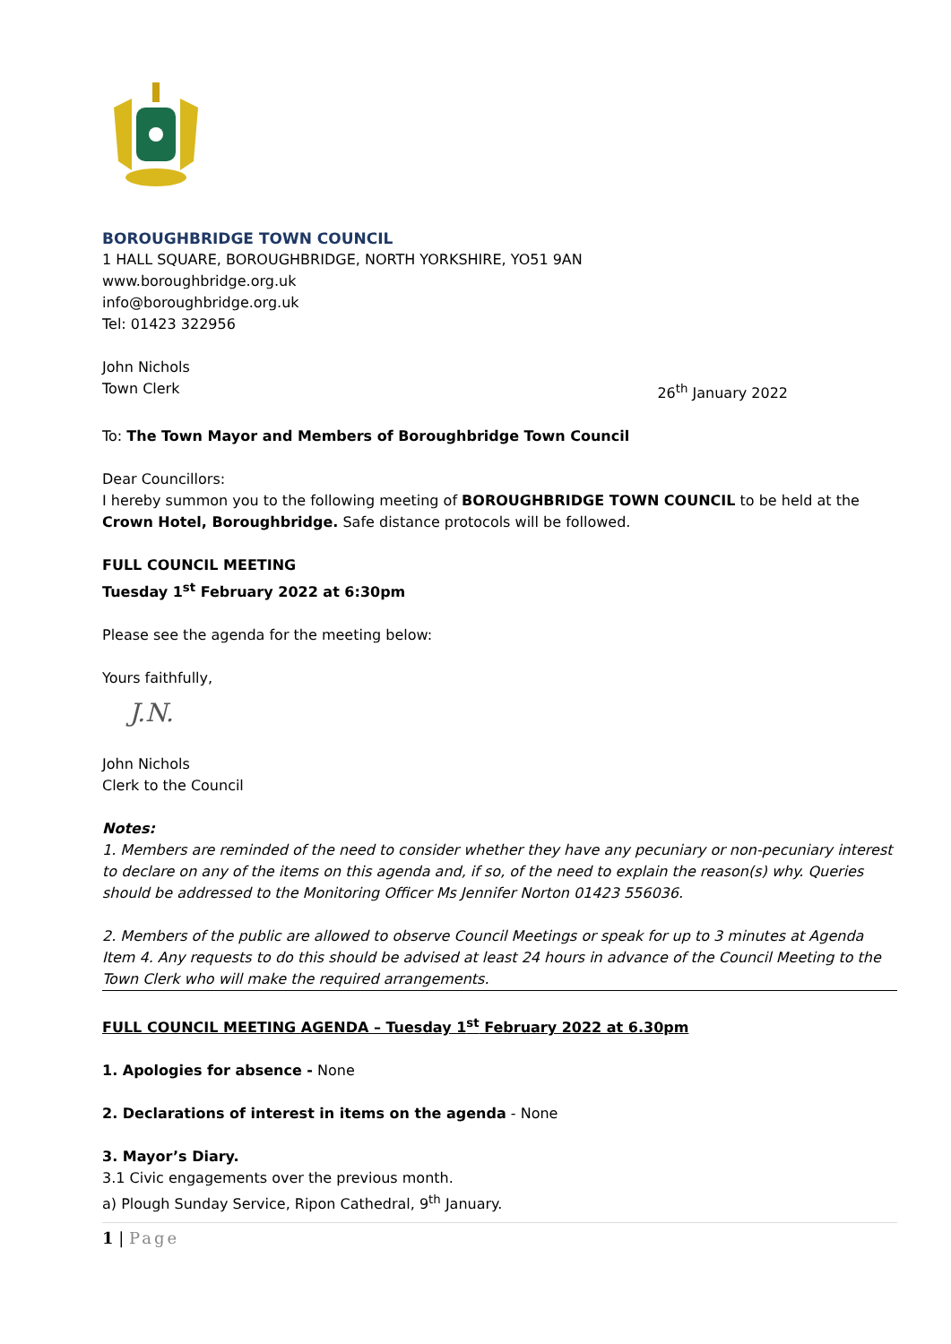BOROUGHBRIDGE TOWN COUNCIL
1 HALL SQUARE, BOROUGHBRIDGE, NORTH YORKSHIRE, YO51 9AN
www.boroughbridge.org.uk
info@boroughbridge.org.uk
Tel: 01423 322956
John Nichols
Town Clerk 26<sup>th</sup> January 2022
To: The Town Mayor and Members of Boroughbridge Town Council
Dear Councillors:
I hereby summon you to the following meeting of BOROUGHBRIDGE TOWN COUNCIL to be held at the Crown Hotel, Boroughbridge. Safe distance protocols will be followed.
FULL COUNCIL MEETING
Tuesday 1<sup>st</sup> February 2022 at 6:30pm
Please see the agenda for the meeting below:
Yours faithfully,
J.N.
John Nichols
Clerk to the Council
Notes:
1. Members are reminded of the need to consider whether they have any pecuniary or non-pecuniary interest to declare on any of the items on this agenda and, if so, of the need to explain the reason(s) why. Queries should be addressed to the Monitoring Officer Ms Jennifer Norton 01423 556036.
2. Members of the public are allowed to observe Council Meetings or speak for up to 3 minutes at Agenda Item 4. Any requests to do this should be advised at least 24 hours in advance of the Council Meeting to the Town Clerk who will make the required arrangements.
FULL COUNCIL MEETING AGENDA – Tuesday 1<sup>st</sup> February 2022 at 6.30pm
1. Apologies for absence - None
2. Declarations of interest in items on the agenda - None
3. Mayor’s Diary.
3.1 Civic engagements over the previous month.
a) Plough Sunday Service, Ripon Cathedral, 9<sup>th</sup> January.
1 | Page